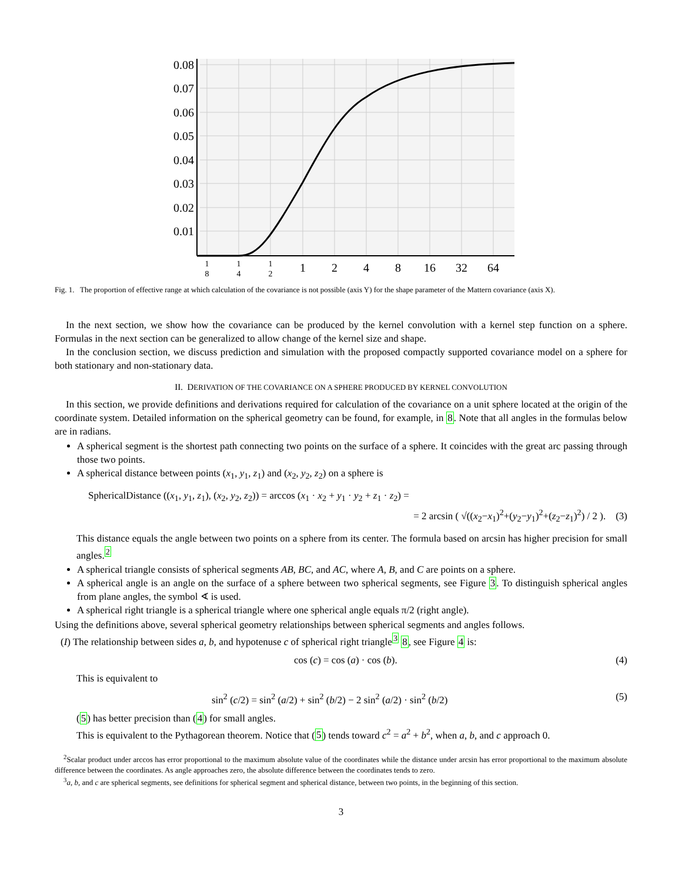0.08
0.07
0.06
0.05
0.04
0.03
0.02
0.01
1
8
1
4
1
2
1
2
4
8
16
32
64
Fig. 1. The proportion of effective range at which calculation of the covariance is not possible (axis Y) for the shape parameter of the Mattern covariance (axis X).
In the next section, we show how the covariance can be produced by the kernel convolution with a kernel step function on a sphere. Formulas in the next section can be generalized to allow change of the kernel size and shape.
In the conclusion section, we discuss prediction and simulation with the proposed compactly supported covariance model on a sphere for both stationary and non-stationary data.
II. DERIVATION OF THE COVARIANCE ON A SPHERE PRODUCED BY KERNEL CONVOLUTION
In this section, we provide definitions and derivations required for calculation of the covariance on a unit sphere located at the origin of the coordinate system. Detailed information on the spherical geometry can be found, for example, in 8. Note that all angles in the formulas below are in radians.
A spherical segment is the shortest path connecting two points on the surface of a sphere. It coincides with the great arc passing through those two points.
A spherical distance between points (x<sub>1</sub>, y<sub>1</sub>, z<sub>1</sub>) and (x<sub>2</sub>, y<sub>2</sub>, z<sub>2</sub>) on a sphere is
SphericalDistance ((x<sub>1</sub>, y<sub>1</sub>, z<sub>1</sub>), (x<sub>2</sub>, y<sub>2</sub>, z<sub>2</sub>)) = arccos (x<sub>1</sub> · x<sub>2</sub> + y<sub>1</sub> · y<sub>2</sub> + z<sub>1</sub> · z<sub>2</sub>) =
= 2 arcsin ( √((x<sub>2</sub>−x<sub>1</sub>)<sup>2</sup>+(y<sub>2</sub>−y<sub>1</sub>)<sup>2</sup>+(z<sub>2</sub>−z<sub>1</sub>)<sup>2</sup>) / 2 ). (3)
This distance equals the angle between two points on a sphere from its center. The formula based on arcsin has higher precision for small angles.<sup>2</sup>
A spherical triangle consists of spherical segments AB, BC, and AC, where A, B, and C are points on a sphere.
A spherical angle is an angle on the surface of a sphere between two spherical segments, see Figure 3. To distinguish spherical angles from plane angles, the symbol ∢ is used.
A spherical right triangle is a spherical triangle where one spherical angle equals π/2 (right angle).
Using the definitions above, several spherical geometry relationships between spherical segments and angles follows.
(I) The relationship between sides a, b, and hypotenuse c of spherical right triangle<sup>3</sup> 8, see Figure 4 is:
cos (c) = cos (a) · cos (b). (4)
This is equivalent to
sin<sup>2</sup> (c/2) = sin<sup>2</sup> (a/2) + sin<sup>2</sup> (b/2) − 2 sin<sup>2</sup> (a/2) · sin<sup>2</sup> (b/2) (5)
(5) has better precision than (4) for small angles.
This is equivalent to the Pythagorean theorem. Notice that (5) tends toward c<sup>2</sup> = a<sup>2</sup> + b<sup>2</sup>, when a, b, and c approach 0.
<sup>2</sup> Scalar product under arccos has error proportional to the maximum absolute value of the coordinates while the distance under arcsin has error proportional to the maximum absolute difference between the coordinates. As angle approaches zero, the absolute difference between the coordinates tends to zero.
<sup>3</sup> a, b, and c are spherical segments, see definitions for spherical segment and spherical distance, between two points, in the beginning of this section.
3